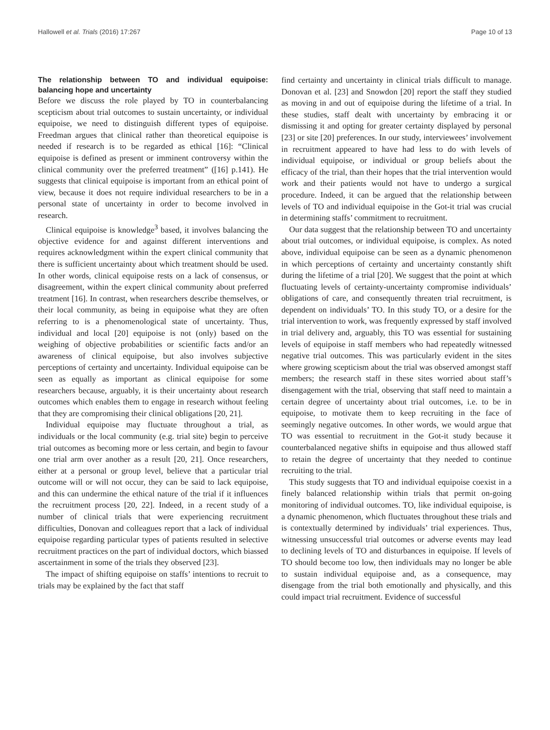Hallowell et al. Trials (2016) 17:267 Page 10 of 13
The relationship between TO and individual equipoise: balancing hope and uncertainty
Before we discuss the role played by TO in counterbalancing scepticism about trial outcomes to sustain uncertainty, or individual equipoise, we need to distinguish different types of equipoise. Freedman argues that clinical rather than theoretical equipoise is needed if research is to be regarded as ethical [16]: “Clinical equipoise is defined as present or imminent controversy within the clinical community over the preferred treatment” ([16] p.141). He suggests that clinical equipoise is important from an ethical point of view, because it does not require individual researchers to be in a personal state of uncertainty in order to become involved in research.
Clinical equipoise is knowledge<sup>3</sup> based, it involves balancing the objective evidence for and against different interventions and requires acknowledgment within the expert clinical community that there is sufficient uncertainty about which treatment should be used. In other words, clinical equipoise rests on a lack of consensus, or disagreement, within the expert clinical community about preferred treatment [16]. In contrast, when researchers describe themselves, or their local community, as being in equipoise what they are often referring to is a phenomenological state of uncertainty. Thus, individual and local [20] equipoise is not (only) based on the weighing of objective probabilities or scientific facts and/or an awareness of clinical equipoise, but also involves subjective perceptions of certainty and uncertainty. Individual equipoise can be seen as equally as important as clinical equipoise for some researchers because, arguably, it is their uncertainty about research outcomes which enables them to engage in research without feeling that they are compromising their clinical obligations [20, 21].
Individual equipoise may fluctuate throughout a trial, as individuals or the local community (e.g. trial site) begin to perceive trial outcomes as becoming more or less certain, and begin to favour one trial arm over another as a result [20, 21]. Once researchers, either at a personal or group level, believe that a particular trial outcome will or will not occur, they can be said to lack equipoise, and this can undermine the ethical nature of the trial if it influences the recruitment process [20, 22]. Indeed, in a recent study of a number of clinical trials that were experiencing recruitment difficulties, Donovan and colleagues report that a lack of individual equipoise regarding particular types of patients resulted in selective recruitment practices on the part of individual doctors, which biassed ascertainment in some of the trials they observed [23].
The impact of shifting equipoise on staffs’ intentions to recruit to trials may be explained by the fact that staff
find certainty and uncertainty in clinical trials difficult to manage. Donovan et al. [23] and Snowdon [20] report the staff they studied as moving in and out of equipoise during the lifetime of a trial. In these studies, staff dealt with uncertainty by embracing it or dismissing it and opting for greater certainty displayed by personal [23] or site [20] preferences. In our study, interviewees’ involvement in recruitment appeared to have had less to do with levels of individual equipoise, or individual or group beliefs about the efficacy of the trial, than their hopes that the trial intervention would work and their patients would not have to undergo a surgical procedure. Indeed, it can be argued that the relationship between levels of TO and individual equipoise in the Got-it trial was crucial in determining staffs’ commitment to recruitment.
Our data suggest that the relationship between TO and uncertainty about trial outcomes, or individual equipoise, is complex. As noted above, individual equipoise can be seen as a dynamic phenomenon in which perceptions of certainty and uncertainty constantly shift during the lifetime of a trial [20]. We suggest that the point at which fluctuating levels of certainty-uncertainty compromise individuals’ obligations of care, and consequently threaten trial recruitment, is dependent on individuals’ TO. In this study TO, or a desire for the trial intervention to work, was frequently expressed by staff involved in trial delivery and, arguably, this TO was essential for sustaining levels of equipoise in staff members who had repeatedly witnessed negative trial outcomes. This was particularly evident in the sites where growing scepticism about the trial was observed amongst staff members; the research staff in these sites worried about staff’s disengagement with the trial, observing that staff need to maintain a certain degree of uncertainty about trial outcomes, i.e. to be in equipoise, to motivate them to keep recruiting in the face of seemingly negative outcomes. In other words, we would argue that TO was essential to recruitment in the Got-it study because it counterbalanced negative shifts in equipoise and thus allowed staff to retain the degree of uncertainty that they needed to continue recruiting to the trial.
This study suggests that TO and individual equipoise coexist in a finely balanced relationship within trials that permit on-going monitoring of individual outcomes. TO, like individual equipoise, is a dynamic phenomenon, which fluctuates throughout these trials and is contextually determined by individuals’ trial experiences. Thus, witnessing unsuccessful trial outcomes or adverse events may lead to declining levels of TO and disturbances in equipoise. If levels of TO should become too low, then individuals may no longer be able to sustain individual equipoise and, as a consequence, may disengage from the trial both emotionally and physically, and this could impact trial recruitment. Evidence of successful